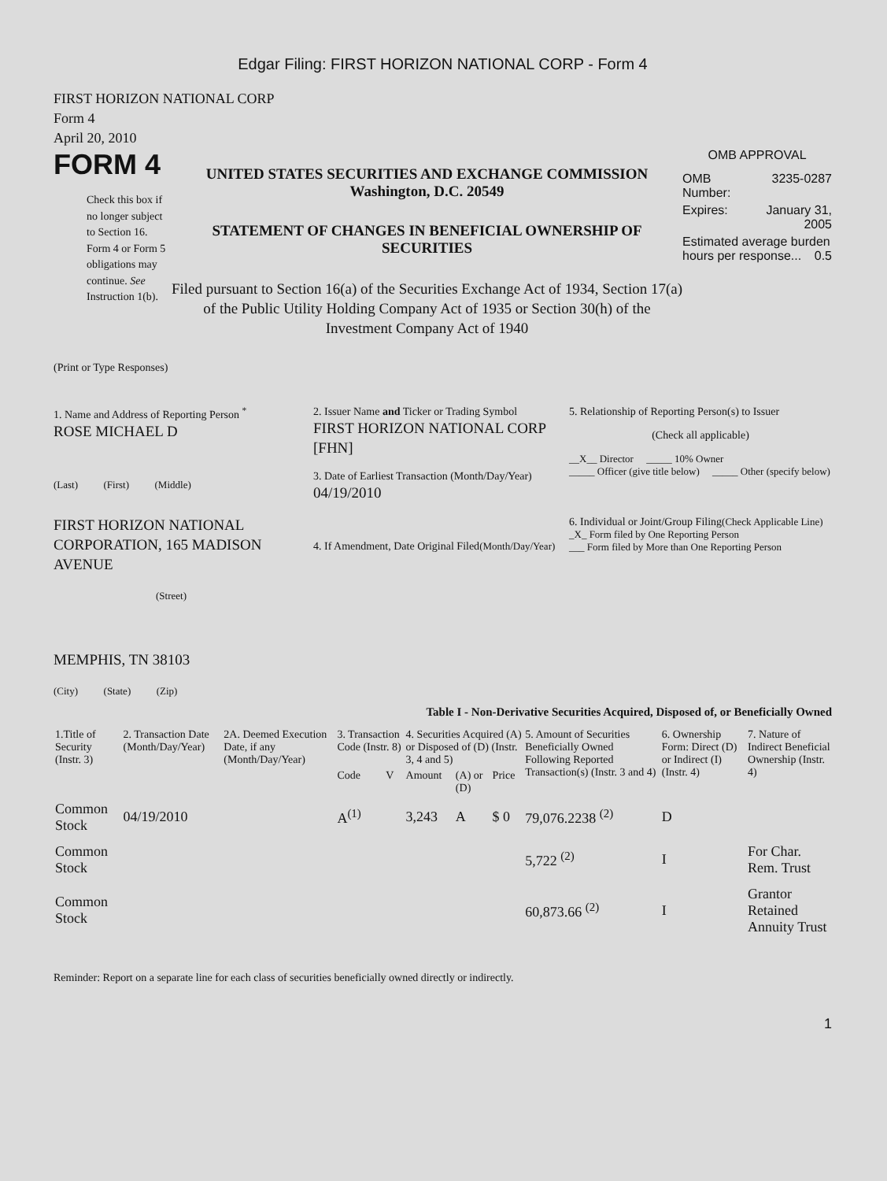Edgar Filing: FIRST HORIZON NATIONAL CORP - Form 4
FIRST HORIZON NATIONAL CORP
Form 4
April 20, 2010
FORM 4
Check this box if no longer subject to Section 16. Form 4 or Form 5 obligations may continue. See Instruction 1(b).
UNITED STATES SECURITIES AND EXCHANGE COMMISSION
Washington, D.C. 20549
STATEMENT OF CHANGES IN BENEFICIAL OWNERSHIP OF SECURITIES
Filed pursuant to Section 16(a) of the Securities Exchange Act of 1934, Section 17(a) of the Public Utility Holding Company Act of 1935 or Section 30(h) of the Investment Company Act of 1940
OMB APPROVAL
| OMB Number: | 3235-0287 |
| Expires: | January 31, 2005 |
| Estimated average burden hours per response... 0.5 | |
(Print or Type Responses)
1. Name and Address of Reporting Person <sup>*</sup>
ROSE MICHAEL D
(Last) (First) (Middle)
FIRST HORIZON NATIONAL CORPORATION, 165 MADISON AVENUE
(Street)
MEMPHIS, TN 38103
(City) (State) (Zip)
2. Issuer Name and Ticker or Trading Symbol
FIRST HORIZON NATIONAL CORP [FHN]
3. Date of Earliest Transaction (Month/Day/Year)
04/19/2010
4. If Amendment, Date Original Filed(Month/Day/Year)
5. Relationship of Reporting Person(s) to Issuer
(Check all applicable)
__X__ Director _____ 10% Owner
_____ Officer (give title below) _____ Other (specify below)
6. Individual or Joint/Group Filing(Check Applicable Line)
_X_ Form filed by One Reporting Person
___ Form filed by More than One Reporting Person
Table I - Non-Derivative Securities Acquired, Disposed of, or Beneficially Owned
| 1.Title of Security (Instr. 3) | 2. Transaction Date (Month/Day/Year) | 2A. Deemed Execution Date, if any (Month/Day/Year) | 3. Transaction Code (Instr. 8) | | 4. Securities Acquired (A) or Disposed of (D) (Instr. 3, 4 and 5) | | | 5. Amount of Securities Beneficially Owned Following Reported Transaction(s) (Instr. 3 and 4) | 6. Ownership Form: Direct (D) or Indirect (I) (Instr. 4) | 7. Nature of Indirect Beneficial Ownership (Instr. 4) |
| --- | --- | --- | --- | --- | --- | --- | --- | --- | --- | --- |
| | | | Code | V | Amount | (A) or (D) | Price | | | |
| Common Stock | 04/19/2010 | | A<sup>(1)</sup> | | 3,243 | A | $ 0 | 79,076.2238 <sup>(2)</sup> | D | |
| Common Stock | | | | | | | | 5,722 <sup>(2)</sup> | I | For Char. Rem. Trust |
| Common Stock | | | | | | | | 60,873.66 <sup>(2)</sup> | I | Grantor Retained Annuity Trust |
Reminder: Report on a separate line for each class of securities beneficially owned directly or indirectly.
1